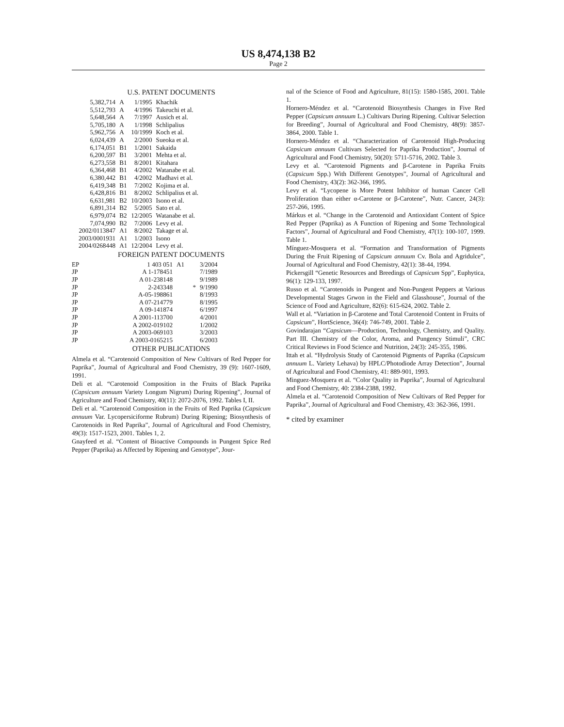US 8,474,138 B2
Page 2
U.S. PATENT DOCUMENTS
| 5,382,714 | A | 1/1995 | Khachik |
| 5,512,793 | A | 4/1996 | Takeuchi et al. |
| 5,648,564 | A | 7/1997 | Ausich et al. |
| 5,705,180 | A | 1/1998 | Schlipalius |
| 5,962,756 | A | 10/1999 | Koch et al. |
| 6,024,439 | A | 2/2000 | Sueoka et al. |
| 6,174,051 | B1 | 1/2001 | Sakaida |
| 6,200,597 | B1 | 3/2001 | Mehta et al. |
| 6,273,558 | B1 | 8/2001 | Kitahara |
| 6,364,468 | B1 | 4/2002 | Watanabe et al. |
| 6,380,442 | B1 | 4/2002 | Madhavi et al. |
| 6,419,348 | B1 | 7/2002 | Kojima et al. |
| 6,428,816 | B1 | 8/2002 | Schlipalius et al. |
| 6,631,981 | B2 | 10/2003 | Isono et al. |
| 6,891,314 | B2 | 5/2005 | Sato et al. |
| 6,979,074 | B2 | 12/2005 | Watanabe et al. |
| 7,074,990 | B2 | 7/2006 | Levy et al. |
| 2002/0113847 | A1 | 8/2002 | Takage et al. |
| 2003/0001931 | A1 | 1/2003 | Isono |
| 2004/0268448 | A1 | 12/2004 | Levy et al. |
FOREIGN PATENT DOCUMENTS
| EP | 1 403 051 | A1 | 3/2004 |
| JP | A 1-178451 | | 7/1989 |
| JP | A 01-238148 | | 9/1989 |
| JP | 2-243348 | * | 9/1990 |
| JP | A-05-198861 | | 8/1993 |
| JP | A 07-214779 | | 8/1995 |
| JP | A 09-141874 | | 6/1997 |
| JP | A 2001-113700 | | 4/2001 |
| JP | A 2002-019102 | | 1/2002 |
| JP | A 2003-069103 | | 3/2003 |
| JP | A 2003-0165215 | | 6/2003 |
OTHER PUBLICATIONS
Almela et al. “Carotenoid Composition of New Cultivars of Red Pepper for Paprika”, Journal of Agricultural and Food Chemistry, 39 (9): 1607-1609, 1991.
Deli et al. “Carotenoid Composition in the Fruits of Black Paprika (Capsicum annuum Variety Longum Nigrum) During Ripening”, Journal of Agriculture and Food Chemistry, 40(11): 2072-2076, 1992. Tables I, II.
Deli et al. “Carotenoid Composition in the Fruits of Red Paprika (Capsicum annuum Var. Lycopersiciforme Rubrum) During Ripening; Biosynthesis of Carotenoids in Red Paprika”, Journal of Agricultural and Food Chemistry, 49(3): 1517-1523, 2001. Tables 1, 2.
Gnayfeed et al. “Content of Bioactive Compounds in Pungent Spice Red Pepper (Paprika) as Affected by Ripening and Genotype”, Jour-
nal of the Science of Food and Agriculture, 81(15): 1580-1585, 2001. Table 1.
Hornero-Méndez et al. “Carotenoid Biosynthesis Changes in Five Red Pepper (Capsicum annuum L.) Cultivars During Ripening. Cultivar Selection for Breeding”, Journal of Agricultural and Food Chemistry, 48(9): 3857-3864, 2000. Table 1.
Hornero-Méndez et al. “Characterization of Carotenoid High-Producing Capsicum annuum Cultivars Selected for Paprika Production”, Journal of Agricultural and Food Chemistry, 50(20): 5711-5716, 2002. Table 3.
Levy et al. “Carotenoid Pigments and β-Carotene in Paprika Fruits (Capsicum Spp.) With Different Genotypes”, Journal of Agricultural and Food Chemistry, 43(2): 362-366, 1995.
Levy et al. “Lycopene is More Potent Inhibitor of human Cancer Cell Proliferation than either α-Carotene or β-Carotene”, Nutr. Cancer, 24(3): 257-266, 1995.
Márkus et al. “Change in the Carotenoid and Antioxidant Content of Spice Red Pepper (Paprika) as A Function of Ripening and Some Technological Factors”, Journal of Agricultural and Food Chemistry, 47(1): 100-107, 1999. Table 1.
Mínguez-Mosquera et al. “Formation and Transformation of Pigments During the Fruit Ripening of Capsicum annuum Cv. Bola and Agridulce”, Journal of Agricultural and Food Chemistry, 42(1): 38-44, 1994.
Pickersgill “Genetic Resources and Breedings of Capsicum Spp”, Euphytica, 96(1): 129-133, 1997.
Russo et al. “Carotenoids in Pungent and Non-Pungent Peppers at Various Developmental Stages Grwon in the Field and Glasshouse”, Journal of the Science of Food and Agriculture, 82(6): 615-624, 2002. Table 2.
Wall et al. “Variation in β-Carotene and Total Carotenoid Content in Fruits of Capsicum”, HortScience, 36(4): 746-749, 2001. Table 2.
Govindarajan “Capsicum—Production, Technology, Chemistry, and Quality. Part III. Chemistry of the Color, Aroma, and Pungency Stimuli”, CRC Critical Reviews in Food Science and Nutrition, 24(3): 245-355, 1986.
Ittah et al. “Hydrolysis Study of Carotenoid Pigments of Paprika (Capsicum annuum L. Variety Lehava) by HPLC/Photodiode Array Detection”, Journal of Agricultural and Food Chemistry, 41: 889-901, 1993.
Minguez-Mosquera et al. “Color Quality in Paprika”, Journal of Agricultural and Food Chemistry, 40: 2384-2388, 1992.
Almela et al. “Carotenoid Composition of New Cultivars of Red Pepper for Paprika”, Journal of Agricultural and Food Chemistry, 43: 362-366, 1991.
* cited by examiner